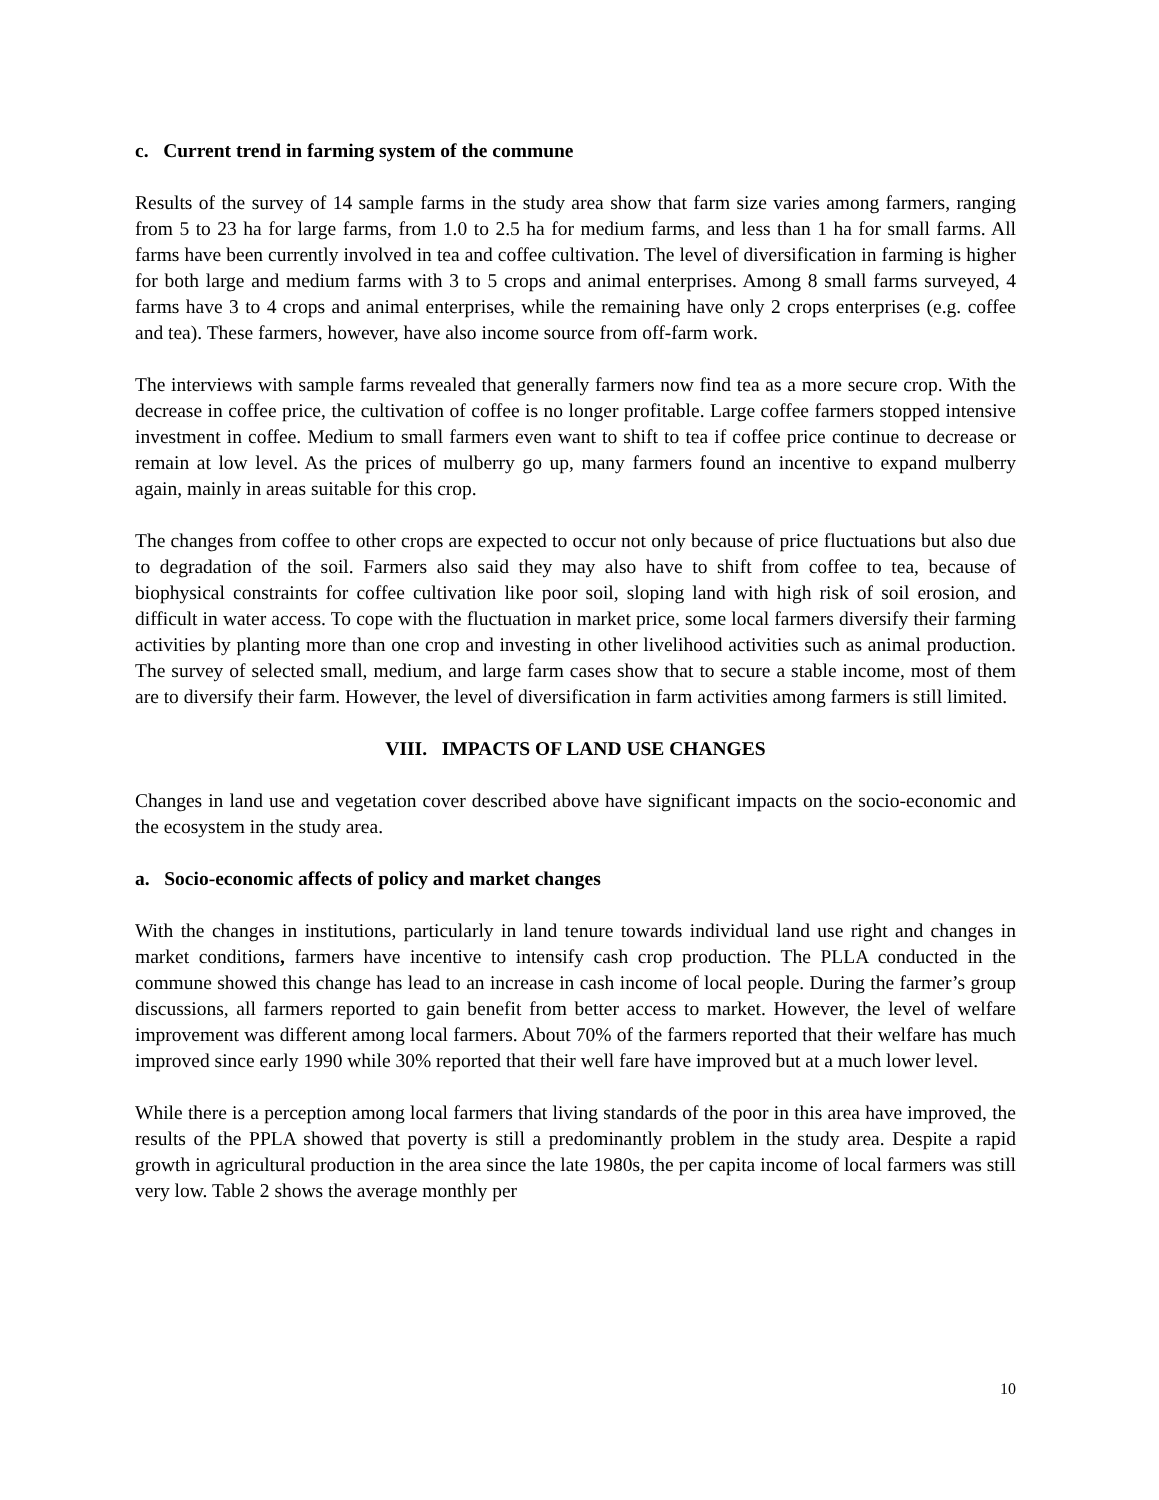c. Current trend in farming system of the commune
Results of the survey of 14 sample farms in the study area show that farm size varies among farmers, ranging from 5 to 23 ha for large farms, from 1.0 to 2.5 ha for medium farms, and less than 1 ha for small farms. All farms have been currently involved in tea and coffee cultivation. The level of diversification in farming is higher for both large and medium farms with 3 to 5 crops and animal enterprises. Among 8 small farms surveyed, 4 farms have 3 to 4 crops and animal enterprises, while the remaining have only 2 crops enterprises (e.g. coffee and tea). These farmers, however, have also income source from off-farm work.
The interviews with sample farms revealed that generally farmers now find tea as a more secure crop. With the decrease in coffee price, the cultivation of coffee is no longer profitable. Large coffee farmers stopped intensive investment in coffee. Medium to small farmers even want to shift to tea if coffee price continue to decrease or remain at low level. As the prices of mulberry go up, many farmers found an incentive to expand mulberry again, mainly in areas suitable for this crop.
The changes from coffee to other crops are expected to occur not only because of price fluctuations but also due to degradation of the soil. Farmers also said they may also have to shift from coffee to tea, because of biophysical constraints for coffee cultivation like poor soil, sloping land with high risk of soil erosion, and difficult in water access. To cope with the fluctuation in market price, some local farmers diversify their farming activities by planting more than one crop and investing in other livelihood activities such as animal production. The survey of selected small, medium, and large farm cases show that to secure a stable income, most of them are to diversify their farm. However, the level of diversification in farm activities among farmers is still limited.
VIII. IMPACTS OF LAND USE CHANGES
Changes in land use and vegetation cover described above have significant impacts on the socio-economic and the ecosystem in the study area.
a. Socio-economic affects of policy and market changes
With the changes in institutions, particularly in land tenure towards individual land use right and changes in market conditions, farmers have incentive to intensify cash crop production. The PLLA conducted in the commune showed this change has lead to an increase in cash income of local people. During the farmer’s group discussions, all farmers reported to gain benefit from better access to market. However, the level of welfare improvement was different among local farmers. About 70% of the farmers reported that their welfare has much improved since early 1990 while 30% reported that their well fare have improved but at a much lower level.
While there is a perception among local farmers that living standards of the poor in this area have improved, the results of the PPLA showed that poverty is still a predominantly problem in the study area. Despite a rapid growth in agricultural production in the area since the late 1980s, the per capita income of local farmers was still very low. Table 2 shows the average monthly per
10